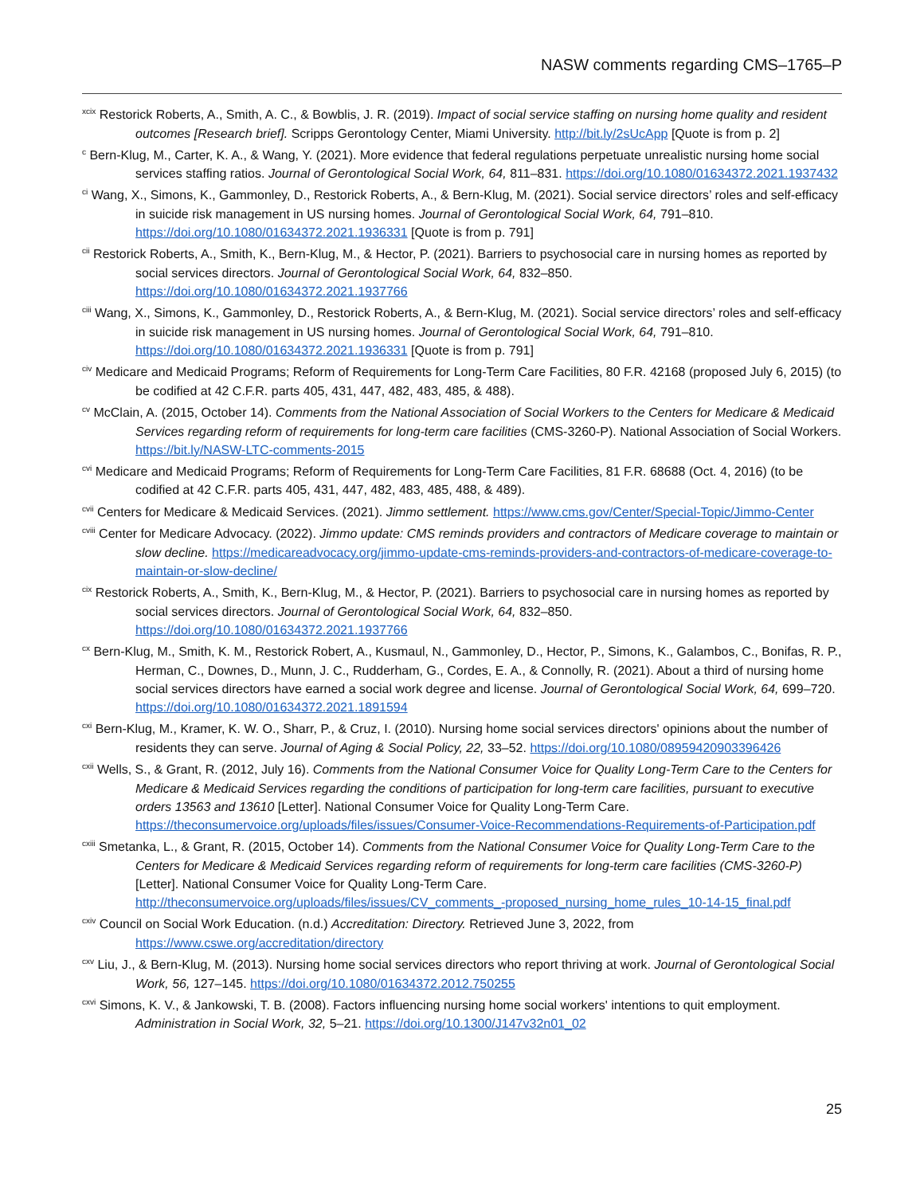NASW comments regarding CMS–1765–P
<sup>xcix</sup> Restorick Roberts, A., Smith, A. C., & Bowblis, J. R. (2019). Impact of social service staffing on nursing home quality and resident outcomes [Research brief]. Scripps Gerontology Center, Miami University. http://bit.ly/2sUcApp [Quote is from p. 2]
<sup>c</sup> Bern-Klug, M., Carter, K. A., & Wang, Y. (2021). More evidence that federal regulations perpetuate unrealistic nursing home social services staffing ratios. Journal of Gerontological Social Work, 64, 811–831. https://doi.org/10.1080/01634372.2021.1937432
<sup>ci</sup> Wang, X., Simons, K., Gammonley, D., Restorick Roberts, A., & Bern-Klug, M. (2021). Social service directors’ roles and self-efficacy in suicide risk management in US nursing homes. Journal of Gerontological Social Work, 64, 791–810. https://doi.org/10.1080/01634372.2021.1936331 [Quote is from p. 791]
<sup>cii</sup> Restorick Roberts, A., Smith, K., Bern-Klug, M., & Hector, P. (2021). Barriers to psychosocial care in nursing homes as reported by social services directors. Journal of Gerontological Social Work, 64, 832–850. https://doi.org/10.1080/01634372.2021.1937766
<sup>ciii</sup> Wang, X., Simons, K., Gammonley, D., Restorick Roberts, A., & Bern-Klug, M. (2021). Social service directors’ roles and self-efficacy in suicide risk management in US nursing homes. Journal of Gerontological Social Work, 64, 791–810. https://doi.org/10.1080/01634372.2021.1936331 [Quote is from p. 791]
<sup>civ</sup> Medicare and Medicaid Programs; Reform of Requirements for Long-Term Care Facilities, 80 F.R. 42168 (proposed July 6, 2015) (to be codified at 42 C.F.R. parts 405, 431, 447, 482, 483, 485, & 488).
<sup>cv</sup> McClain, A. (2015, October 14). Comments from the National Association of Social Workers to the Centers for Medicare & Medicaid Services regarding reform of requirements for long-term care facilities (CMS-3260-P). National Association of Social Workers. https://bit.ly/NASW-LTC-comments-2015
<sup>cvi</sup> Medicare and Medicaid Programs; Reform of Requirements for Long-Term Care Facilities, 81 F.R. 68688 (Oct. 4, 2016) (to be codified at 42 C.F.R. parts 405, 431, 447, 482, 483, 485, 488, & 489).
<sup>cvii</sup> Centers for Medicare & Medicaid Services. (2021). Jimmo settlement. https://www.cms.gov/Center/Special-Topic/Jimmo-Center
<sup>cviii</sup> Center for Medicare Advocacy. (2022). Jimmo update: CMS reminds providers and contractors of Medicare coverage to maintain or slow decline. https://medicareadvocacy.org/jimmo-update-cms-reminds-providers-and-contractors-of-medicare-coverage-to-maintain-or-slow-decline/
<sup>cix</sup> Restorick Roberts, A., Smith, K., Bern-Klug, M., & Hector, P. (2021). Barriers to psychosocial care in nursing homes as reported by social services directors. Journal of Gerontological Social Work, 64, 832–850. https://doi.org/10.1080/01634372.2021.1937766
<sup>cx</sup> Bern-Klug, M., Smith, K. M., Restorick Robert, A., Kusmaul, N., Gammonley, D., Hector, P., Simons, K., Galambos, C., Bonifas, R. P., Herman, C., Downes, D., Munn, J. C., Rudderham, G., Cordes, E. A., & Connolly, R. (2021). About a third of nursing home social services directors have earned a social work degree and license. Journal of Gerontological Social Work, 64, 699–720. https://doi.org/10.1080/01634372.2021.1891594
<sup>cxi</sup> Bern-Klug, M., Kramer, K. W. O., Sharr, P., & Cruz, I. (2010). Nursing home social services directors' opinions about the number of residents they can serve. Journal of Aging & Social Policy, 22, 33–52. https://doi.org/10.1080/08959420903396426
<sup>cxii</sup> Wells, S., & Grant, R. (2012, July 16). Comments from the National Consumer Voice for Quality Long-Term Care to the Centers for Medicare & Medicaid Services regarding the conditions of participation for long-term care facilities, pursuant to executive orders 13563 and 13610 [Letter]. National Consumer Voice for Quality Long-Term Care. https://theconsumervoice.org/uploads/files/issues/Consumer-Voice-Recommendations-Requirements-of-Participation.pdf
<sup>cxiii</sup> Smetanka, L., & Grant, R. (2015, October 14). Comments from the National Consumer Voice for Quality Long-Term Care to the Centers for Medicare & Medicaid Services regarding reform of requirements for long-term care facilities (CMS-3260-P) [Letter]. National Consumer Voice for Quality Long-Term Care. http://theconsumervoice.org/uploads/files/issues/CV_comments_-proposed_nursing_home_rules_10-14-15_final.pdf
<sup>cxiv</sup> Council on Social Work Education. (n.d.) Accreditation: Directory. Retrieved June 3, 2022, from https://www.cswe.org/accreditation/directory
<sup>cxv</sup> Liu, J., & Bern-Klug, M. (2013). Nursing home social services directors who report thriving at work. Journal of Gerontological Social Work, 56, 127–145. https://doi.org/10.1080/01634372.2012.750255
<sup>cxvi</sup> Simons, K. V., & Jankowski, T. B. (2008). Factors influencing nursing home social workers' intentions to quit employment. Administration in Social Work, 32, 5–21. https://doi.org/10.1300/J147v32n01_02
25